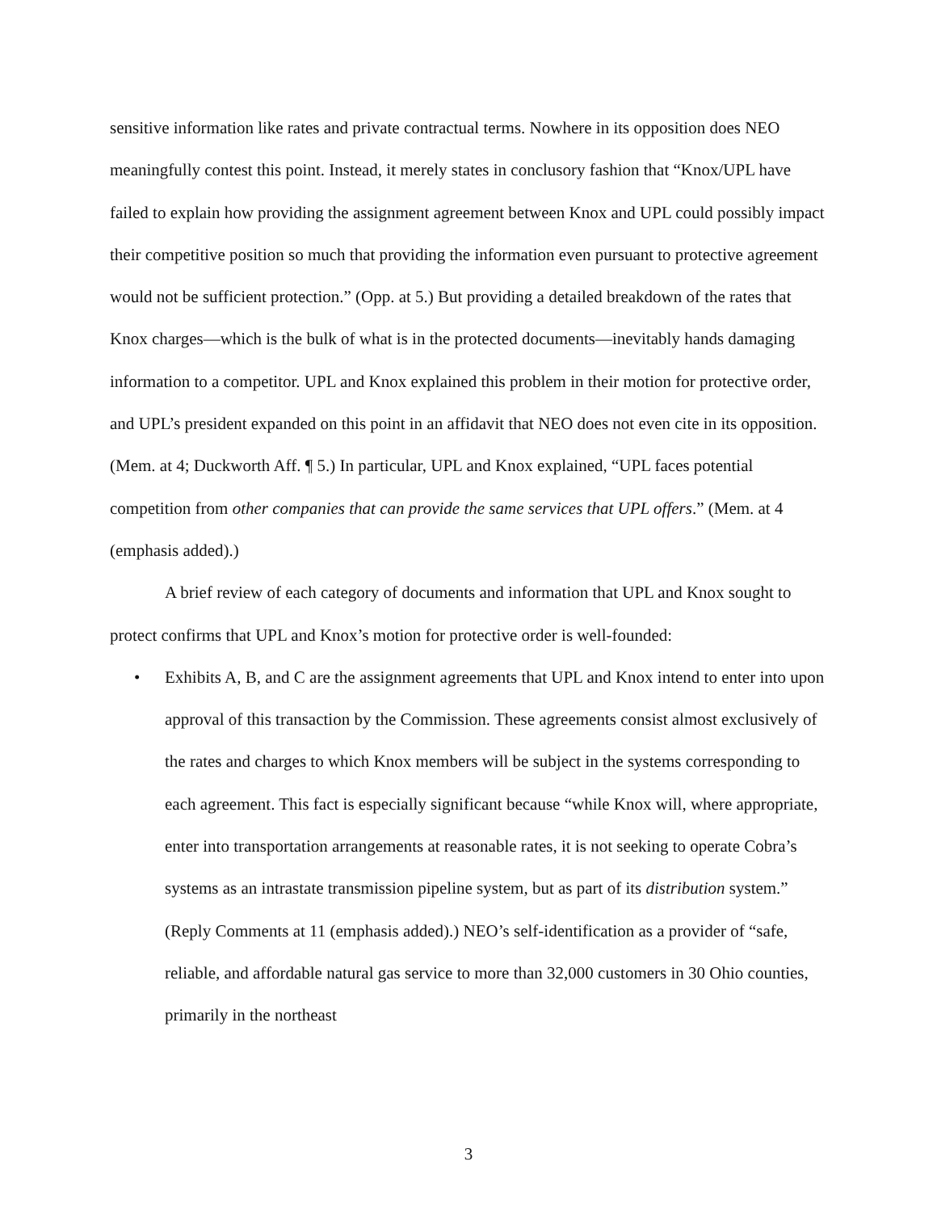sensitive information like rates and private contractual terms. Nowhere in its opposition does NEO meaningfully contest this point. Instead, it merely states in conclusory fashion that “Knox/UPL have failed to explain how providing the assignment agreement between Knox and UPL could possibly impact their competitive position so much that providing the information even pursuant to protective agreement would not be sufficient protection.” (Opp. at 5.) But providing a detailed breakdown of the rates that Knox charges—which is the bulk of what is in the protected documents—inevitably hands damaging information to a competitor. UPL and Knox explained this problem in their motion for protective order, and UPL’s president expanded on this point in an affidavit that NEO does not even cite in its opposition. (Mem. at 4; Duckworth Aff. ¶ 5.) In particular, UPL and Knox explained, “UPL faces potential competition from other companies that can provide the same services that UPL offers.” (Mem. at 4 (emphasis added).)
A brief review of each category of documents and information that UPL and Knox sought to protect confirms that UPL and Knox’s motion for protective order is well-founded:
• Exhibits A, B, and C are the assignment agreements that UPL and Knox intend to enter into upon approval of this transaction by the Commission. These agreements consist almost exclusively of the rates and charges to which Knox members will be subject in the systems corresponding to each agreement. This fact is especially significant because “while Knox will, where appropriate, enter into transportation arrangements at reasonable rates, it is not seeking to operate Cobra’s systems as an intrastate transmission pipeline system, but as part of its distribution system.” (Reply Comments at 11 (emphasis added).) NEO’s self-identification as a provider of “safe, reliable, and affordable natural gas service to more than 32,000 customers in 30 Ohio counties, primarily in the northeast
3